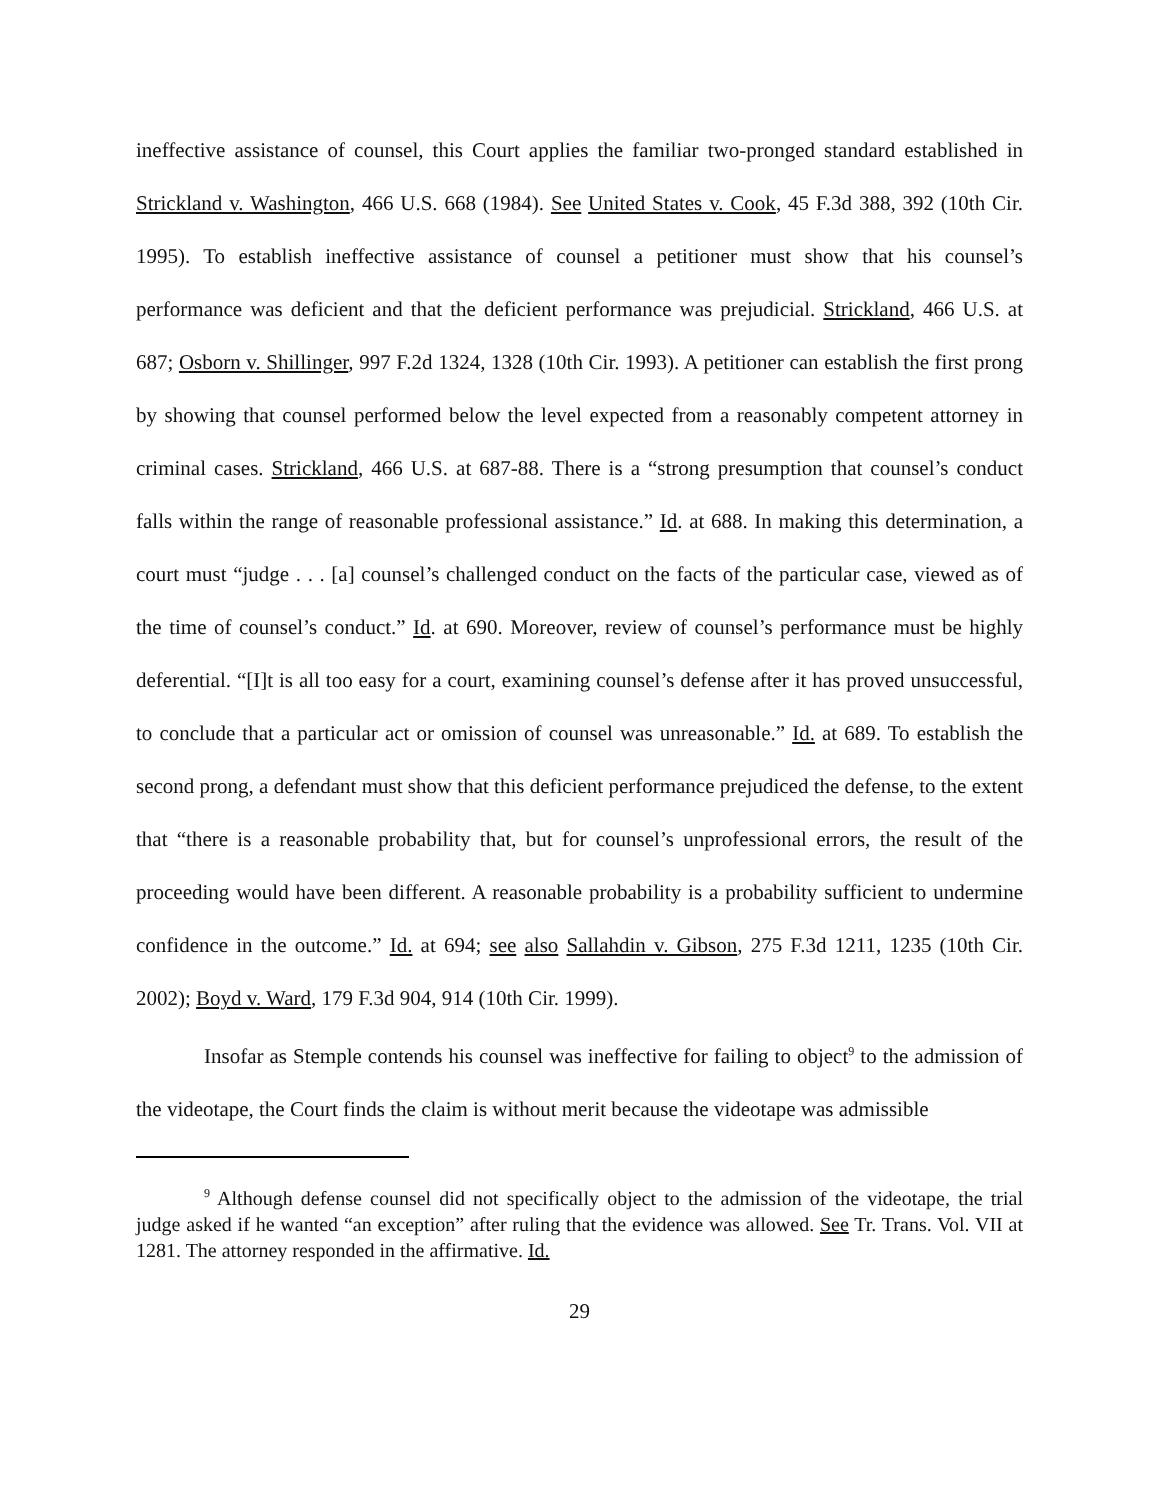ineffective assistance of counsel, this Court applies the familiar two-pronged standard established in Strickland v. Washington, 466 U.S. 668 (1984). See United States v. Cook, 45 F.3d 388, 392 (10th Cir. 1995). To establish ineffective assistance of counsel a petitioner must show that his counsel’s performance was deficient and that the deficient performance was prejudicial. Strickland, 466 U.S. at 687; Osborn v. Shillinger, 997 F.2d 1324, 1328 (10th Cir. 1993). A petitioner can establish the first prong by showing that counsel performed below the level expected from a reasonably competent attorney in criminal cases. Strickland, 466 U.S. at 687-88. There is a “strong presumption that counsel’s conduct falls within the range of reasonable professional assistance.” Id. at 688. In making this determination, a court must “judge . . . [a] counsel’s challenged conduct on the facts of the particular case, viewed as of the time of counsel’s conduct.” Id. at 690. Moreover, review of counsel’s performance must be highly deferential. “[I]t is all too easy for a court, examining counsel’s defense after it has proved unsuccessful, to conclude that a particular act or omission of counsel was unreasonable.” Id. at 689. To establish the second prong, a defendant must show that this deficient performance prejudiced the defense, to the extent that “there is a reasonable probability that, but for counsel’s unprofessional errors, the result of the proceeding would have been different. A reasonable probability is a probability sufficient to undermine confidence in the outcome.” Id. at 694; see also Sallahdin v. Gibson, 275 F.3d 1211, 1235 (10th Cir. 2002); Boyd v. Ward, 179 F.3d 904, 914 (10th Cir. 1999).
Insofar as Stemple contends his counsel was ineffective for failing to object<sup>9</sup> to the admission of the videotape, the Court finds the claim is without merit because the videotape was admissible
<sup>9</sup> Although defense counsel did not specifically object to the admission of the videotape, the trial judge asked if he wanted “an exception” after ruling that the evidence was allowed. See Tr. Trans. Vol. VII at 1281. The attorney responded in the affirmative. Id.
29